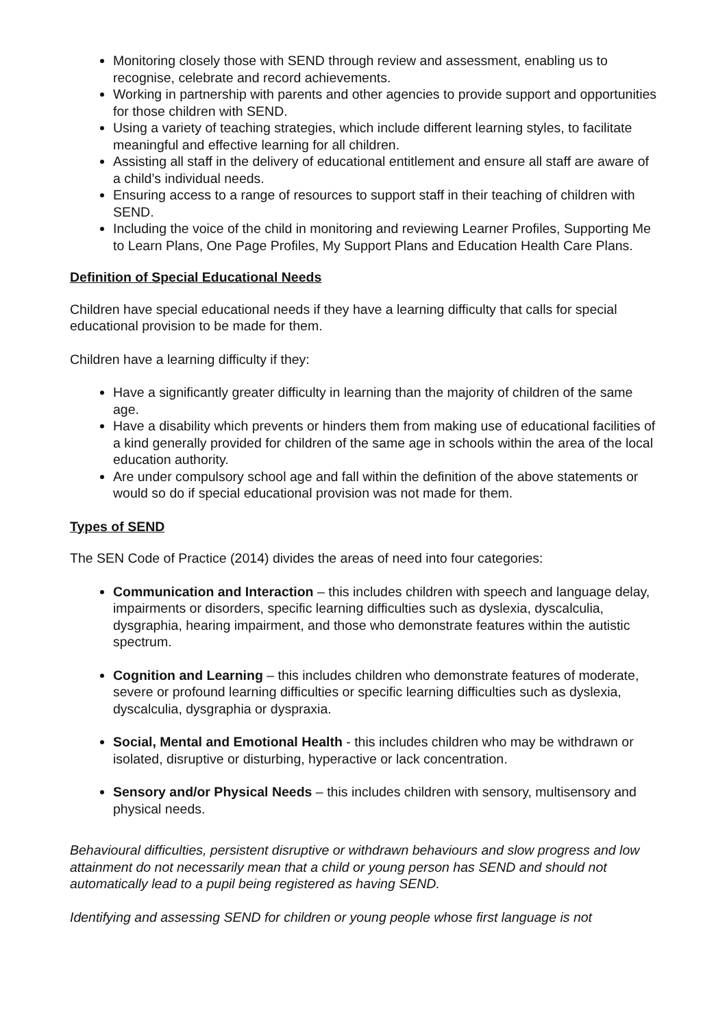Monitoring closely those with SEND through review and assessment, enabling us to recognise, celebrate and record achievements.
Working in partnership with parents and other agencies to provide support and opportunities for those children with SEND.
Using a variety of teaching strategies, which include different learning styles, to facilitate meaningful and effective learning for all children.
Assisting all staff in the delivery of educational entitlement and ensure all staff are aware of a child’s individual needs.
Ensuring access to a range of resources to support staff in their teaching of children with SEND.
Including the voice of the child in monitoring and reviewing Learner Profiles, Supporting Me to Learn Plans, One Page Profiles, My Support Plans and Education Health Care Plans.
Definition of Special Educational Needs
Children have special educational needs if they have a learning difficulty that calls for special educational provision to be made for them.
Children have a learning difficulty if they:
Have a significantly greater difficulty in learning than the majority of children of the same age.
Have a disability which prevents or hinders them from making use of educational facilities of a kind generally provided for children of the same age in schools within the area of the local education authority.
Are under compulsory school age and fall within the definition of the above statements or would so do if special educational provision was not made for them.
Types of SEND
The SEN Code of Practice (2014) divides the areas of need into four categories:
Communication and Interaction – this includes children with speech and language delay, impairments or disorders, specific learning difficulties such as dyslexia, dyscalculia, dysgraphia, hearing impairment, and those who demonstrate features within the autistic spectrum.
Cognition and Learning – this includes children who demonstrate features of moderate, severe or profound learning difficulties or specific learning difficulties such as dyslexia, dyscalculia, dysgraphia or dyspraxia.
Social, Mental and Emotional Health - this includes children who may be withdrawn or isolated, disruptive or disturbing, hyperactive or lack concentration.
Sensory and/or Physical Needs – this includes children with sensory, multisensory and physical needs.
Behavioural difficulties, persistent disruptive or withdrawn behaviours and slow progress and low attainment do not necessarily mean that a child or young person has SEND and should not automatically lead to a pupil being registered as having SEND.
Identifying and assessing SEND for children or young people whose first language is not